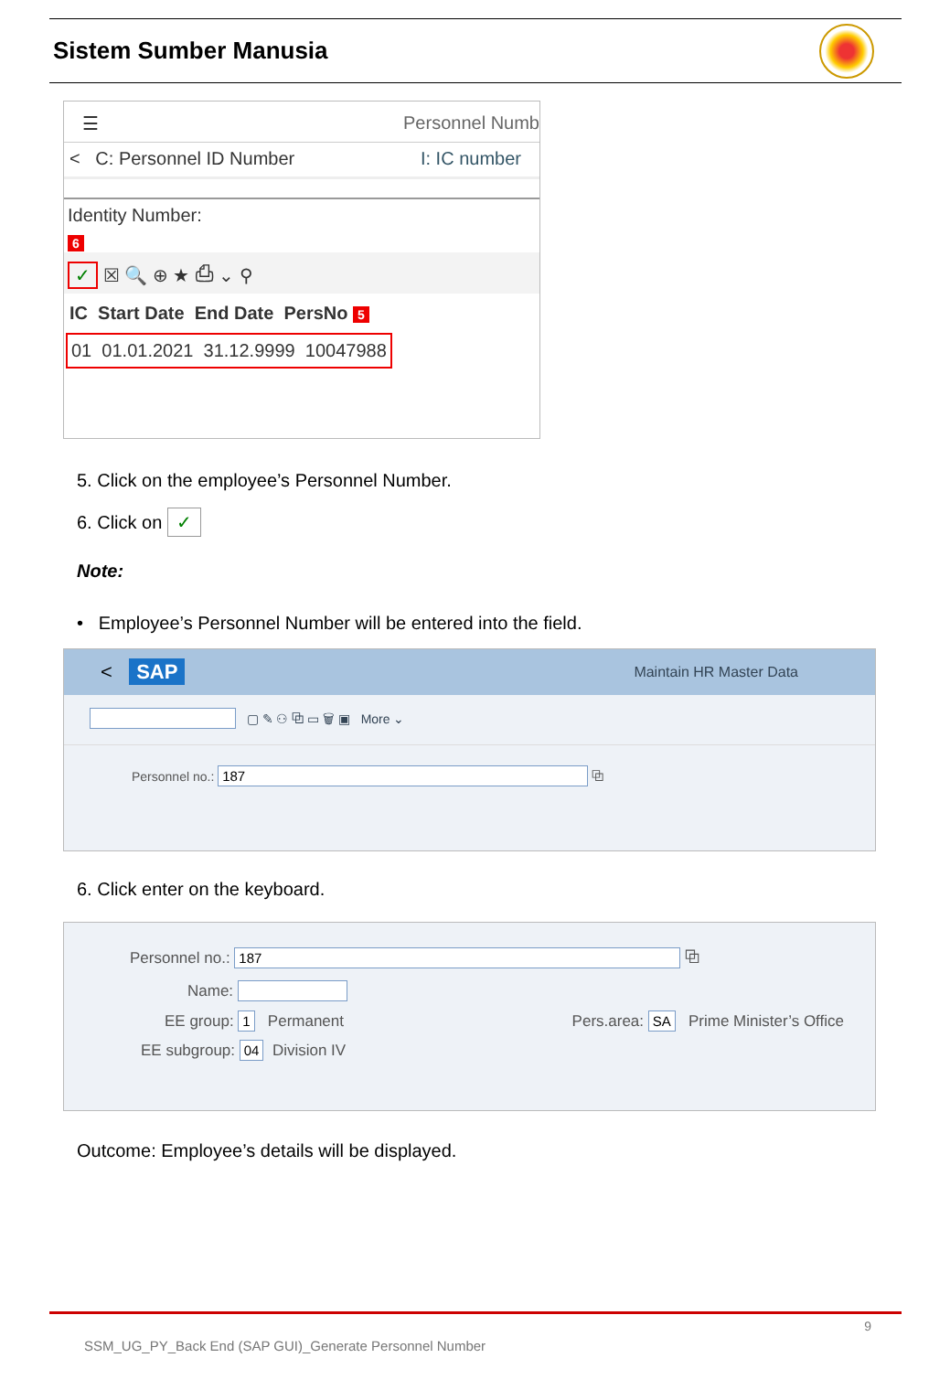Sistem Sumber Manusia
☰ Personnel Numb
< C: Personnel ID Number I: IC number
Identity Number:
6
✓ ☒ 🔍 ⊕ ★ ⎙ ⌄ ⚲
IC Start Date End Date PersNo 5
01 01.01.2021 31.12.9999 10047988
5. Click on the employee’s Personnel Number.
6. Click on ✓
Note:
• Employee’s Personnel Number will be entered into the field.
< SAP Maintain HR Master Data
▢ ✎ ⚇ ⧉ ▭ 🗑 ▣ More ⌄
Personnel no.: 187 ⧉
6. Click enter on the keyboard.
Personnel no.: 187 ⧉
Name:
EE group: 1 Permanent Pers.area: SA Prime Minister’s Office
EE subgroup: 04 Division IV
Outcome: Employee’s details will be displayed.
9
SSM_UG_PY_Back End (SAP GUI)_Generate Personnel Number